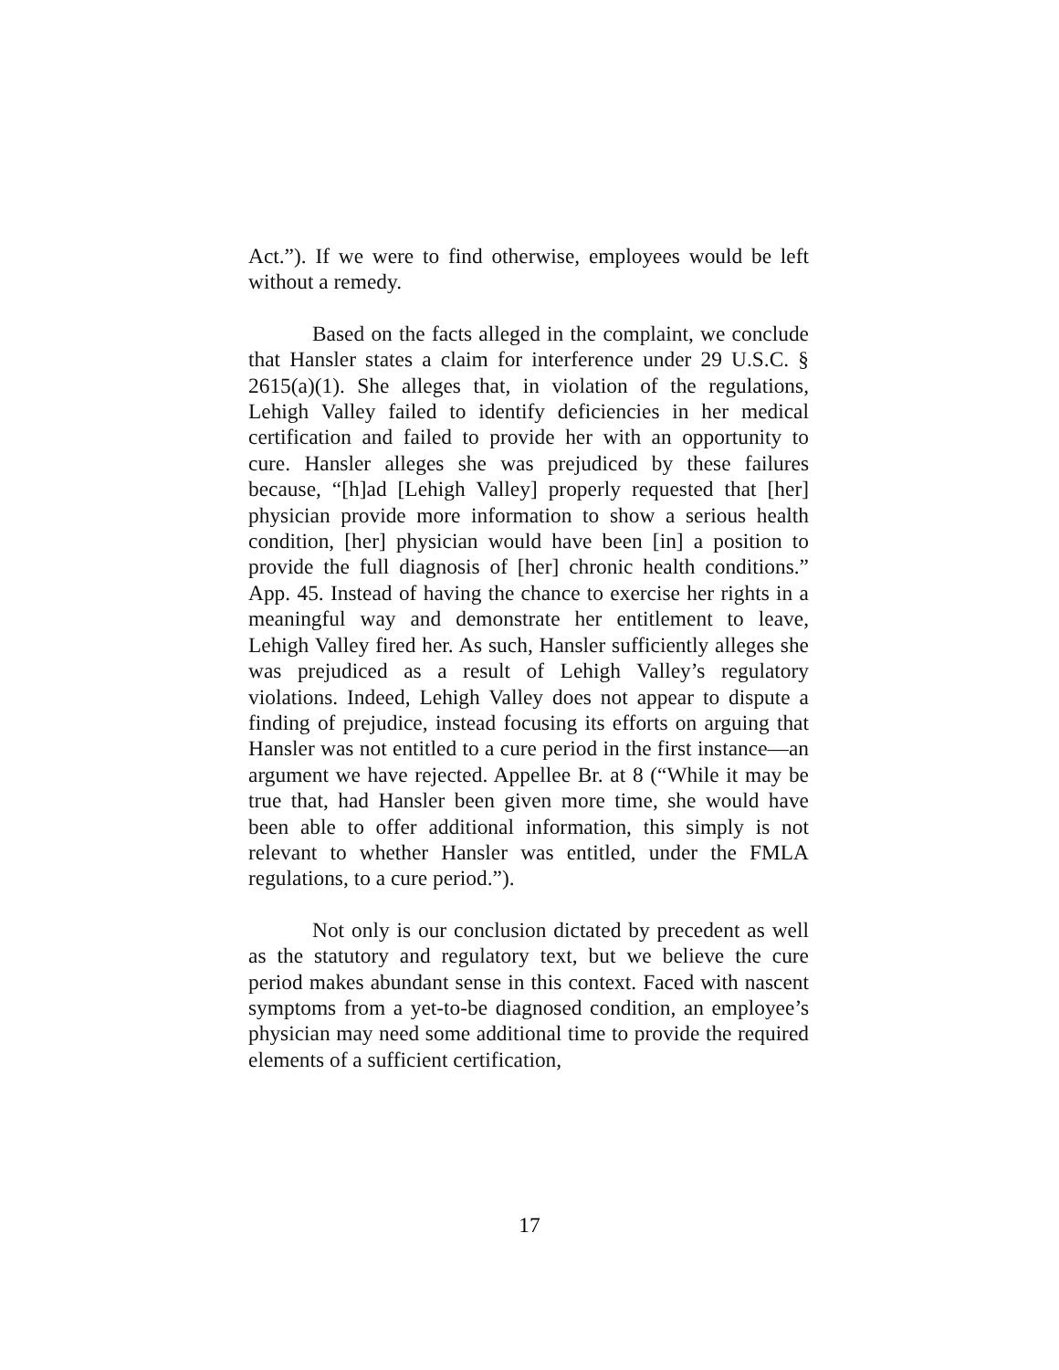Act.”). If we were to find otherwise, employees would be left without a remedy.
Based on the facts alleged in the complaint, we conclude that Hansler states a claim for interference under 29 U.S.C. § 2615(a)(1). She alleges that, in violation of the regulations, Lehigh Valley failed to identify deficiencies in her medical certification and failed to provide her with an opportunity to cure. Hansler alleges she was prejudiced by these failures because, “[h]ad [Lehigh Valley] properly requested that [her] physician provide more information to show a serious health condition, [her] physician would have been [in] a position to provide the full diagnosis of [her] chronic health conditions.” App. 45. Instead of having the chance to exercise her rights in a meaningful way and demonstrate her entitlement to leave, Lehigh Valley fired her. As such, Hansler sufficiently alleges she was prejudiced as a result of Lehigh Valley’s regulatory violations. Indeed, Lehigh Valley does not appear to dispute a finding of prejudice, instead focusing its efforts on arguing that Hansler was not entitled to a cure period in the first instance—an argument we have rejected. Appellee Br. at 8 (“While it may be true that, had Hansler been given more time, she would have been able to offer additional information, this simply is not relevant to whether Hansler was entitled, under the FMLA regulations, to a cure period.”).
Not only is our conclusion dictated by precedent as well as the statutory and regulatory text, but we believe the cure period makes abundant sense in this context. Faced with nascent symptoms from a yet-to-be diagnosed condition, an employee’s physician may need some additional time to provide the required elements of a sufficient certification,
17